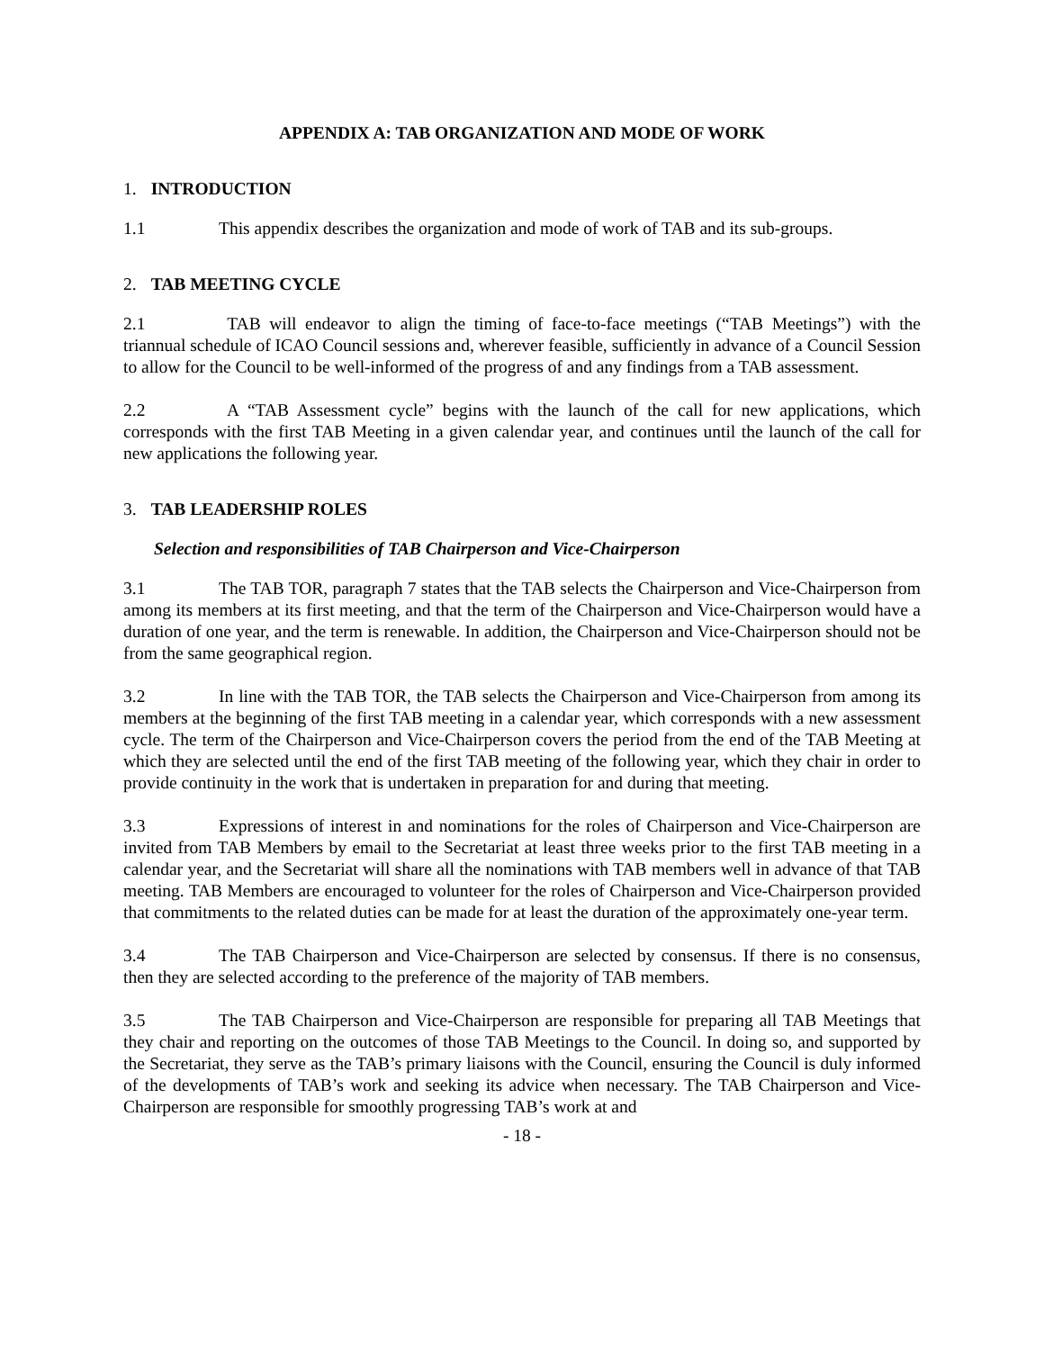APPENDIX A: TAB ORGANIZATION AND MODE OF WORK
1. INTRODUCTION
1.1 This appendix describes the organization and mode of work of TAB and its sub-groups.
2. TAB MEETING CYCLE
2.1 TAB will endeavor to align the timing of face-to-face meetings (“TAB Meetings”) with the triannual schedule of ICAO Council sessions and, wherever feasible, sufficiently in advance of a Council Session to allow for the Council to be well-informed of the progress of and any findings from a TAB assessment.
2.2 A “TAB Assessment cycle” begins with the launch of the call for new applications, which corresponds with the first TAB Meeting in a given calendar year, and continues until the launch of the call for new applications the following year.
3. TAB LEADERSHIP ROLES
Selection and responsibilities of TAB Chairperson and Vice-Chairperson
3.1 The TAB TOR, paragraph 7 states that the TAB selects the Chairperson and Vice-Chairperson from among its members at its first meeting, and that the term of the Chairperson and Vice-Chairperson would have a duration of one year, and the term is renewable. In addition, the Chairperson and Vice-Chairperson should not be from the same geographical region.
3.2 In line with the TAB TOR, the TAB selects the Chairperson and Vice-Chairperson from among its members at the beginning of the first TAB meeting in a calendar year, which corresponds with a new assessment cycle. The term of the Chairperson and Vice-Chairperson covers the period from the end of the TAB Meeting at which they are selected until the end of the first TAB meeting of the following year, which they chair in order to provide continuity in the work that is undertaken in preparation for and during that meeting.
3.3 Expressions of interest in and nominations for the roles of Chairperson and Vice-Chairperson are invited from TAB Members by email to the Secretariat at least three weeks prior to the first TAB meeting in a calendar year, and the Secretariat will share all the nominations with TAB members well in advance of that TAB meeting. TAB Members are encouraged to volunteer for the roles of Chairperson and Vice-Chairperson provided that commitments to the related duties can be made for at least the duration of the approximately one-year term.
3.4 The TAB Chairperson and Vice-Chairperson are selected by consensus. If there is no consensus, then they are selected according to the preference of the majority of TAB members.
3.5 The TAB Chairperson and Vice-Chairperson are responsible for preparing all TAB Meetings that they chair and reporting on the outcomes of those TAB Meetings to the Council. In doing so, and supported by the Secretariat, they serve as the TAB’s primary liaisons with the Council, ensuring the Council is duly informed of the developments of TAB’s work and seeking its advice when necessary. The TAB Chairperson and Vice-Chairperson are responsible for smoothly progressing TAB’s work at and
- 18 -